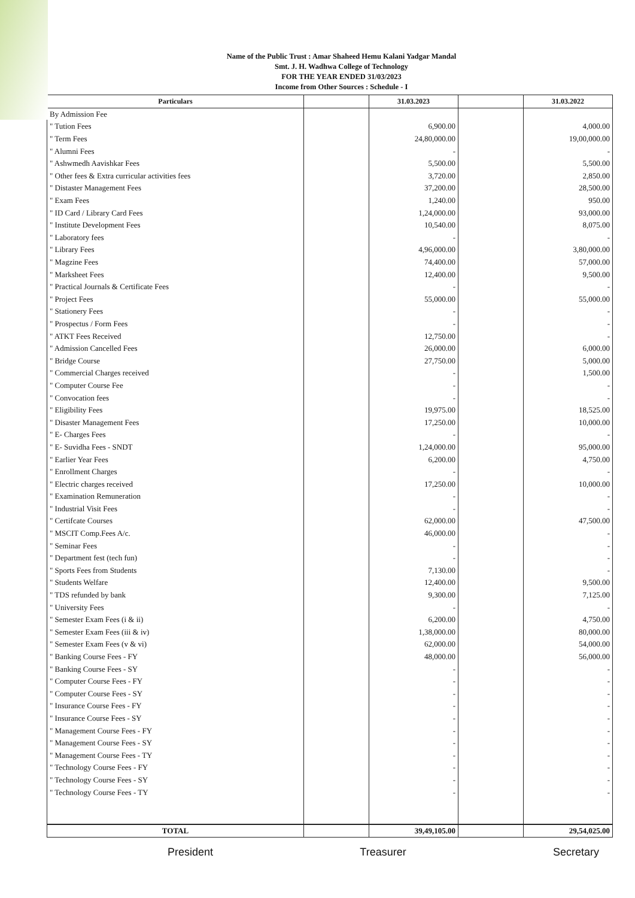Name of the Public Trust : Amar Shaheed Hemu Kalani Yadgar Mandal
Smt. J. H. Wadhwa College of Technology
FOR THE YEAR ENDED 31/03/2023
Income from Other Sources : Schedule - I
| Particulars | | 31.03.2023 | | 31.03.2022 |
| --- | --- | --- | --- | --- |
| By Admission Fee | | | | |
| " Tution Fees | | 6,900.00 | | 4,000.00 |
| " Term Fees | | 24,80,000.00 | | 19,00,000.00 |
| " Alumni Fees | | - | | - |
| " Ashwmedh Aavishkar Fees | | 5,500.00 | | 5,500.00 |
| " Other fees & Extra curricular activities fees | | 3,720.00 | | 2,850.00 |
| " Distaster Management Fees | | 37,200.00 | | 28,500.00 |
| " Exam Fees | | 1,240.00 | | 950.00 |
| " ID Card / Library Card Fees | | 1,24,000.00 | | 93,000.00 |
| " Institute Development Fees | | 10,540.00 | | 8,075.00 |
| " Laboratory fees | | - | | - |
| " Library Fees | | 4,96,000.00 | | 3,80,000.00 |
| " Magzine Fees | | 74,400.00 | | 57,000.00 |
| " Marksheet Fees | | 12,400.00 | | 9,500.00 |
| " Practical Journals & Certificate Fees | | - | | - |
| " Project Fees | | 55,000.00 | | 55,000.00 |
| " Stationery Fees | | - | | - |
| " Prospectus / Form Fees | | - | | - |
| " ATKT Fees Received | | 12,750.00 | | - |
| " Admission Cancelled Fees | | 26,000.00 | | 6,000.00 |
| " Bridge Course | | 27,750.00 | | 5,000.00 |
| " Commercial Charges received | | - | | 1,500.00 |
| " Computer Course Fee | | - | | - |
| " Convocation fees | | - | | - |
| " Eligibility Fees | | 19,975.00 | | 18,525.00 |
| " Disaster Management Fees | | 17,250.00 | | 10,000.00 |
| " E- Charges Fees | | - | | - |
| " E- Suvidha Fees - SNDT | | 1,24,000.00 | | 95,000.00 |
| " Earlier Year Fees | | 6,200.00 | | 4,750.00 |
| " Enrollment Charges | | - | | - |
| " Electric charges received | | 17,250.00 | | 10,000.00 |
| " Examination Remuneration | | - | | - |
| " Industrial Visit Fees | | - | | - |
| " Certifcate Courses | | 62,000.00 | | 47,500.00 |
| " MSCIT Comp.Fees A/c. | | 46,000.00 | | - |
| " Seminar Fees | | - | | - |
| " Department fest (tech fun) | | - | | - |
| " Sports Fees from Students | | 7,130.00 | | - |
| " Students Welfare | | 12,400.00 | | 9,500.00 |
| " TDS refunded by bank | | 9,300.00 | | 7,125.00 |
| " University Fees | | - | | - |
| " Semester Exam Fees (i & ii) | | 6,200.00 | | 4,750.00 |
| " Semester Exam Fees (iii & iv) | | 1,38,000.00 | | 80,000.00 |
| " Semester Exam Fees (v & vi) | | 62,000.00 | | 54,000.00 |
| " Banking Course Fees - FY | | 48,000.00 | | 56,000.00 |
| " Banking Course Fees - SY | | - | | - |
| " Computer Course Fees - FY | | - | | - |
| " Computer Course Fees - SY | | - | | - |
| " Insurance Course Fees - FY | | - | | - |
| " Insurance Course Fees - SY | | - | | - |
| " Management Course Fees - FY | | - | | - |
| " Management Course Fees - SY | | - | | - |
| " Management Course Fees - TY | | - | | - |
| " Technology Course Fees - FY | | - | | - |
| " Technology Course Fees - SY | | - | | - |
| " Technology Course Fees - TY | | - | | - |
| TOTAL | | 39,49,105.00 | | 29,54,025.00 |
President Treasurer Secretary